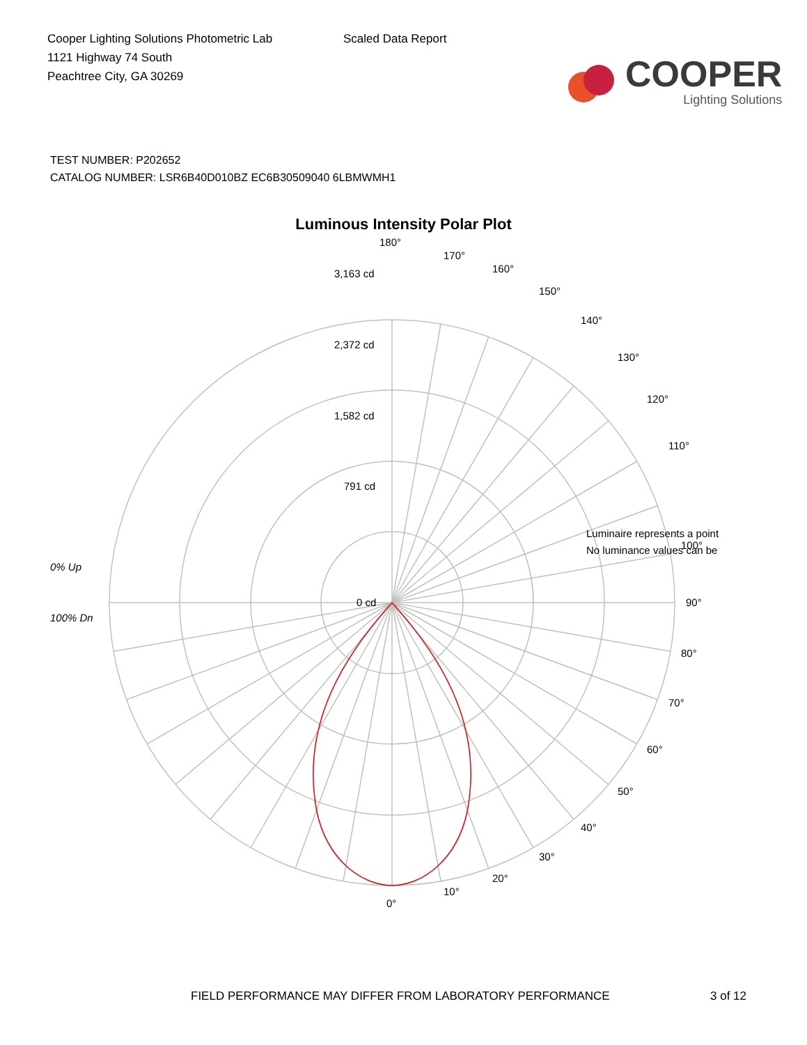Cooper Lighting Solutions Photometric Lab
1121 Highway 74 South
Peachtree City, GA 30269
Scaled Data Report
COOPER
Lighting Solutions
TEST NUMBER: P202652
CATALOG NUMBER: LSR6B40D010BZ EC6B30509040 6LBMWMH1
Luminous Intensity Polar Plot
0% Up
100% Dn
180°
170°
160°
150°
140°
130°
120°
110°
100°
90°
80°
70°
60°
50°
40°
30°
20°
10°
0°
3,163 cd
2,372 cd
1,582 cd
791 cd
0 cd
Luminaire represents a point
No luminance values can be
FIELD PERFORMANCE MAY DIFFER FROM LABORATORY PERFORMANCE 3 of 12